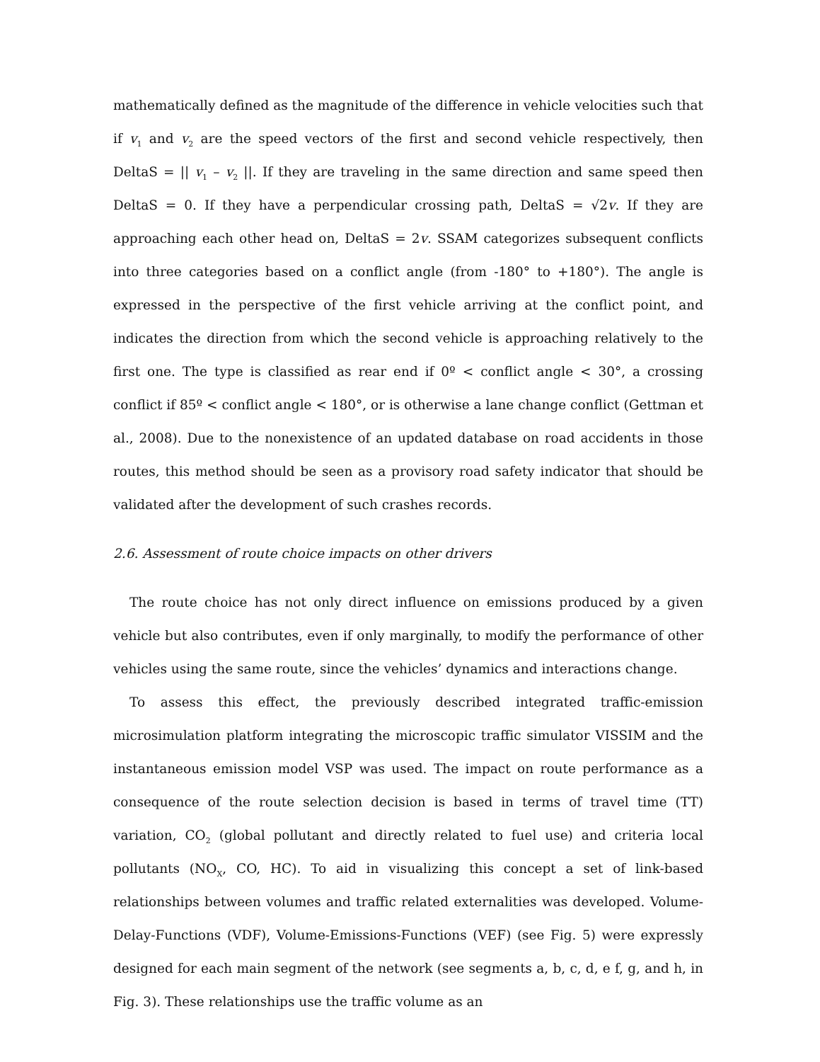mathematically defined as the magnitude of the difference in vehicle velocities such that if v<sub>1</sub> and v<sub>2</sub> are the speed vectors of the first and second vehicle respectively, then DeltaS = || v<sub>1</sub> – v<sub>2</sub> ||. If they are traveling in the same direction and same speed then DeltaS = 0. If they have a perpendicular crossing path, DeltaS = √2v. If they are approaching each other head on, DeltaS = 2v. SSAM categorizes subsequent conflicts into three categories based on a conflict angle (from -180° to +180°). The angle is expressed in the perspective of the first vehicle arriving at the conflict point, and indicates the direction from which the second vehicle is approaching relatively to the first one. The type is classified as rear end if 0º < conflict angle < 30°, a crossing conflict if 85º < conflict angle < 180°, or is otherwise a lane change conflict (Gettman et al., 2008). Due to the nonexistence of an updated database on road accidents in those routes, this method should be seen as a provisory road safety indicator that should be validated after the development of such crashes records.
2.6. Assessment of route choice impacts on other drivers
The route choice has not only direct influence on emissions produced by a given vehicle but also contributes, even if only marginally, to modify the performance of other vehicles using the same route, since the vehicles’ dynamics and interactions change.
To assess this effect, the previously described integrated traffic-emission microsimulation platform integrating the microscopic traffic simulator VISSIM and the instantaneous emission model VSP was used. The impact on route performance as a consequence of the route selection decision is based in terms of travel time (TT) variation, CO<sub>2</sub> (global pollutant and directly related to fuel use) and criteria local pollutants (NO<sub>X</sub>, CO, HC). To aid in visualizing this concept a set of link-based relationships between volumes and traffic related externalities was developed. Volume-Delay-Functions (VDF), Volume-Emissions-Functions (VEF) (see Fig. 5) were expressly designed for each main segment of the network (see segments a, b, c, d, e f, g, and h, in Fig. 3). These relationships use the traffic volume as an